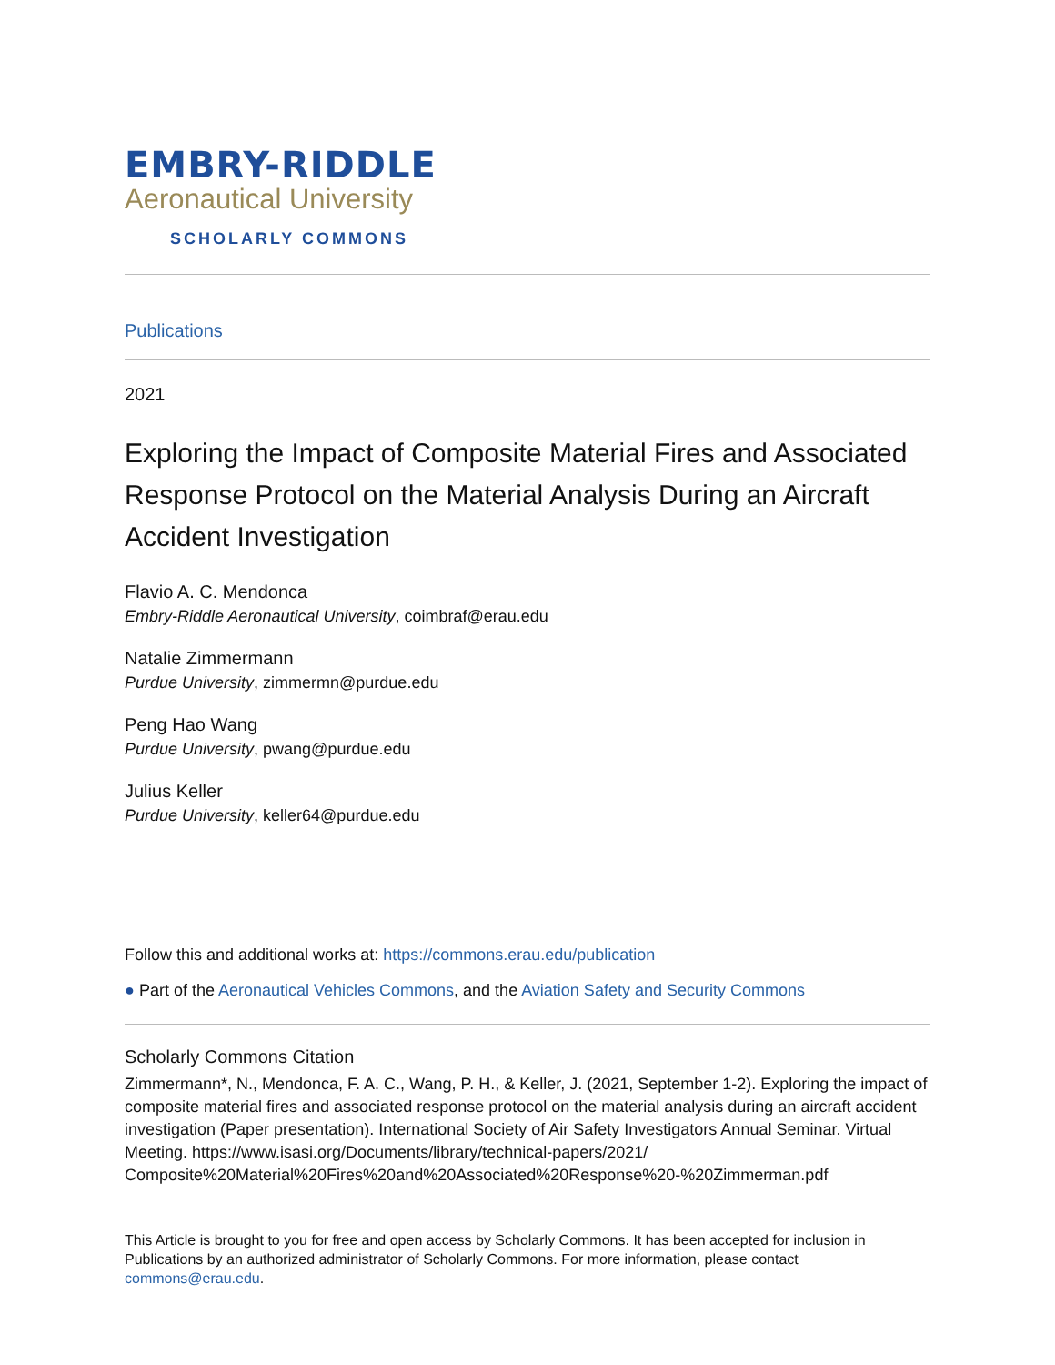EMBRY-RIDDLE
Aeronautical University
SCHOLARLY COMMONS
Publications
2021
Exploring the Impact of Composite Material Fires and Associated Response Protocol on the Material Analysis During an Aircraft Accident Investigation
Flavio A. C. Mendonca
Embry-Riddle Aeronautical University, coimbraf@erau.edu
Natalie Zimmermann
Purdue University, zimmermn@purdue.edu
Peng Hao Wang
Purdue University, pwang@purdue.edu
Julius Keller
Purdue University, keller64@purdue.edu
Follow this and additional works at: https://commons.erau.edu/publication
● Part of the Aeronautical Vehicles Commons, and the Aviation Safety and Security Commons
Scholarly Commons Citation
Zimmermann*, N., Mendonca, F. A. C., Wang, P. H., & Keller, J. (2021, September 1-2). Exploring the impact of composite material fires and associated response protocol on the material analysis during an aircraft accident investigation (Paper presentation). International Society of Air Safety Investigators Annual Seminar. Virtual Meeting. https://www.isasi.org/Documents/library/technical-papers/2021/ Composite%20Material%20Fires%20and%20Associated%20Response%20-%20Zimmerman.pdf
This Article is brought to you for free and open access by Scholarly Commons. It has been accepted for inclusion in Publications by an authorized administrator of Scholarly Commons. For more information, please contact commons@erau.edu.